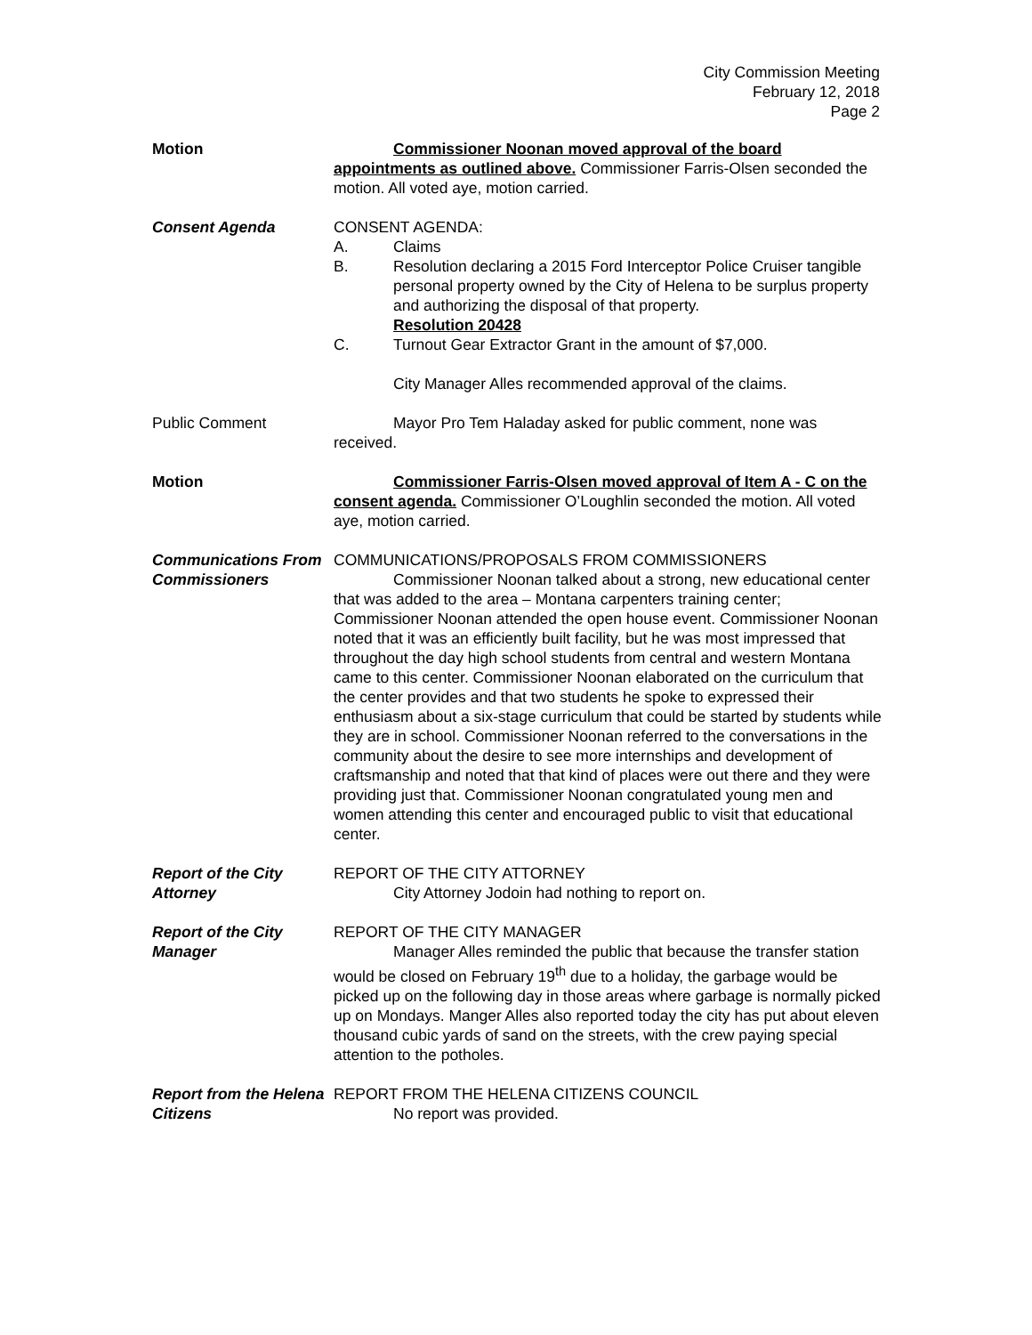City Commission Meeting
February 12, 2018
Page 2
Motion Commissioner Noonan moved approval of the board appointments as outlined above. Commissioner Farris-Olsen seconded the motion. All voted aye, motion carried.
Consent Agenda CONSENT AGENDA:
A. Claims
B. Resolution declaring a 2015 Ford Interceptor Police Cruiser tangible personal property owned by the City of Helena to be surplus property and authorizing the disposal of that property.
Resolution 20428
C. Turnout Gear Extractor Grant in the amount of $7,000.
City Manager Alles recommended approval of the claims.
Public Comment Mayor Pro Tem Haladay asked for public comment, none was received.
Motion Commissioner Farris-Olsen moved approval of Item A - C on the consent agenda. Commissioner O’Loughlin seconded the motion. All voted aye, motion carried.
Communications From Commissioners
COMMUNICATIONS/PROPOSALS FROM COMMISSIONERS
Commissioner Noonan talked about a strong, new educational center that was added to the area – Montana carpenters training center; Commissioner Noonan attended the open house event. Commissioner Noonan noted that it was an efficiently built facility, but he was most impressed that throughout the day high school students from central and western Montana came to this center. Commissioner Noonan elaborated on the curriculum that the center provides and that two students he spoke to expressed their enthusiasm about a six-stage curriculum that could be started by students while they are in school. Commissioner Noonan referred to the conversations in the community about the desire to see more internships and development of craftsmanship and noted that that kind of places were out there and they were providing just that. Commissioner Noonan congratulated young men and women attending this center and encouraged public to visit that educational center.
Report of the City Attorney
REPORT OF THE CITY ATTORNEY
City Attorney Jodoin had nothing to report on.
Report of the City Manager
REPORT OF THE CITY MANAGER
Manager Alles reminded the public that because the transfer station would be closed on February 19<sup>th</sup> due to a holiday, the garbage would be picked up on the following day in those areas where garbage is normally picked up on Mondays. Manger Alles also reported today the city has put about eleven thousand cubic yards of sand on the streets, with the crew paying special attention to the potholes.
Report from the Helena Citizens
REPORT FROM THE HELENA CITIZENS COUNCIL
No report was provided.